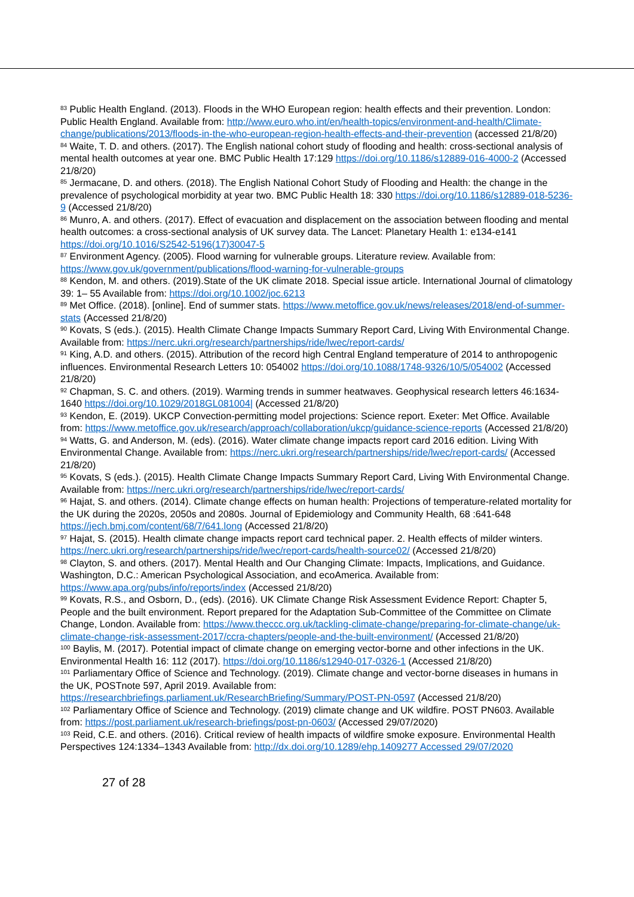<sup>83</sup> Public Health England. (2013). Floods in the WHO European region: health effects and their prevention. London: Public Health England. Available from: http://www.euro.who.int/en/health-topics/environment-and-health/Climate-change/publications/2013/floods-in-the-who-european-region-health-effects-and-their-prevention (accessed 21/8/20)
<sup>84</sup> Waite, T. D. and others. (2017). The English national cohort study of flooding and health: cross-sectional analysis of mental health outcomes at year one. BMC Public Health 17:129 https://doi.org/10.1186/s12889-016-4000-2 (Accessed 21/8/20)
<sup>85</sup> Jermacane, D. and others. (2018). The English National Cohort Study of Flooding and Health: the change in the prevalence of psychological morbidity at year two. BMC Public Health 18: 330 https://doi.org/10.1186/s12889-018-5236-9 (Accessed 21/8/20)
<sup>86</sup> Munro, A. and others. (2017). Effect of evacuation and displacement on the association between flooding and mental health outcomes: a cross-sectional analysis of UK survey data. The Lancet: Planetary Health 1: e134-e141 https://doi.org/10.1016/S2542-5196(17)30047-5
<sup>87</sup> Environment Agency. (2005). Flood warning for vulnerable groups. Literature review. Available from: https://www.gov.uk/government/publications/flood-warning-for-vulnerable-groups
<sup>88</sup> Kendon, M. and others. (2019).State of the UK climate 2018. Special issue article. International Journal of climatology 39: 1– 55 Available from: https://doi.org/10.1002/joc.6213
<sup>89</sup> Met Office. (2018). [online]. End of summer stats. https://www.metoffice.gov.uk/news/releases/2018/end-of-summer-stats (Accessed 21/8/20)
<sup>90</sup> Kovats, S (eds.). (2015). Health Climate Change Impacts Summary Report Card, Living With Environmental Change. Available from: https://nerc.ukri.org/research/partnerships/ride/lwec/report-cards/
<sup>91</sup> King, A.D. and others. (2015). Attribution of the record high Central England temperature of 2014 to anthropogenic influences. Environmental Research Letters 10: 054002 https://doi.org/10.1088/1748-9326/10/5/054002 (Accessed 21/8/20)
<sup>92</sup> Chapman, S. C. and others. (2019). Warming trends in summer heatwaves. Geophysical research letters 46:1634-1640 https://doi.org/10.1029/2018GL081004| (Accessed 21/8/20)
<sup>93</sup> Kendon, E. (2019). UKCP Convection-permitting model projections: Science report. Exeter: Met Office. Available from: https://www.metoffice.gov.uk/research/approach/collaboration/ukcp/guidance-science-reports (Accessed 21/8/20)
<sup>94</sup> Watts, G. and Anderson, M. (eds). (2016). Water climate change impacts report card 2016 edition. Living With Environmental Change. Available from: https://nerc.ukri.org/research/partnerships/ride/lwec/report-cards/ (Accessed 21/8/20)
<sup>95</sup> Kovats, S (eds.). (2015). Health Climate Change Impacts Summary Report Card, Living With Environmental Change. Available from: https://nerc.ukri.org/research/partnerships/ride/lwec/report-cards/
<sup>96</sup> Hajat, S. and others. (2014). Climate change effects on human health: Projections of temperature-related mortality for the UK during the 2020s, 2050s and 2080s. Journal of Epidemiology and Community Health, 68 :641-648 https://jech.bmj.com/content/68/7/641.long (Accessed 21/8/20)
<sup>97</sup> Hajat, S. (2015). Health climate change impacts report card technical paper. 2. Health effects of milder winters. https://nerc.ukri.org/research/partnerships/ride/lwec/report-cards/health-source02/ (Accessed 21/8/20)
<sup>98</sup> Clayton, S. and others. (2017). Mental Health and Our Changing Climate: Impacts, Implications, and Guidance. Washington, D.C.: American Psychological Association, and ecoAmerica. Available from: https://www.apa.org/pubs/info/reports/index (Accessed 21/8/20)
<sup>99</sup> Kovats, R.S., and Osborn, D., (eds). (2016). UK Climate Change Risk Assessment Evidence Report: Chapter 5, People and the built environment. Report prepared for the Adaptation Sub-Committee of the Committee on Climate Change, London. Available from: https://www.theccc.org.uk/tackling-climate-change/preparing-for-climate-change/uk-climate-change-risk-assessment-2017/ccra-chapters/people-and-the-built-environment/ (Accessed 21/8/20)
<sup>100</sup> Baylis, M. (2017). Potential impact of climate change on emerging vector-borne and other infections in the UK. Environmental Health 16: 112 (2017). https://doi.org/10.1186/s12940-017-0326-1 (Accessed 21/8/20)
<sup>101</sup> Parliamentary Office of Science and Technology. (2019). Climate change and vector-borne diseases in humans in the UK, POSTnote 597, April 2019. Available from: https://researchbriefings.parliament.uk/ResearchBriefing/Summary/POST-PN-0597 (Accessed 21/8/20)
<sup>102</sup> Parliamentary Office of Science and Technology. (2019) climate change and UK wildfire. POST PN603. Available from: https://post.parliament.uk/research-briefings/post-pn-0603/ (Accessed 29/07/2020)
<sup>103</sup> Reid, C.E. and others. (2016). Critical review of health impacts of wildfire smoke exposure. Environmental Health Perspectives 124:1334–1343 Available from: http://dx.doi.org/10.1289/ehp.1409277 Accessed 29/07/2020
27 of 28